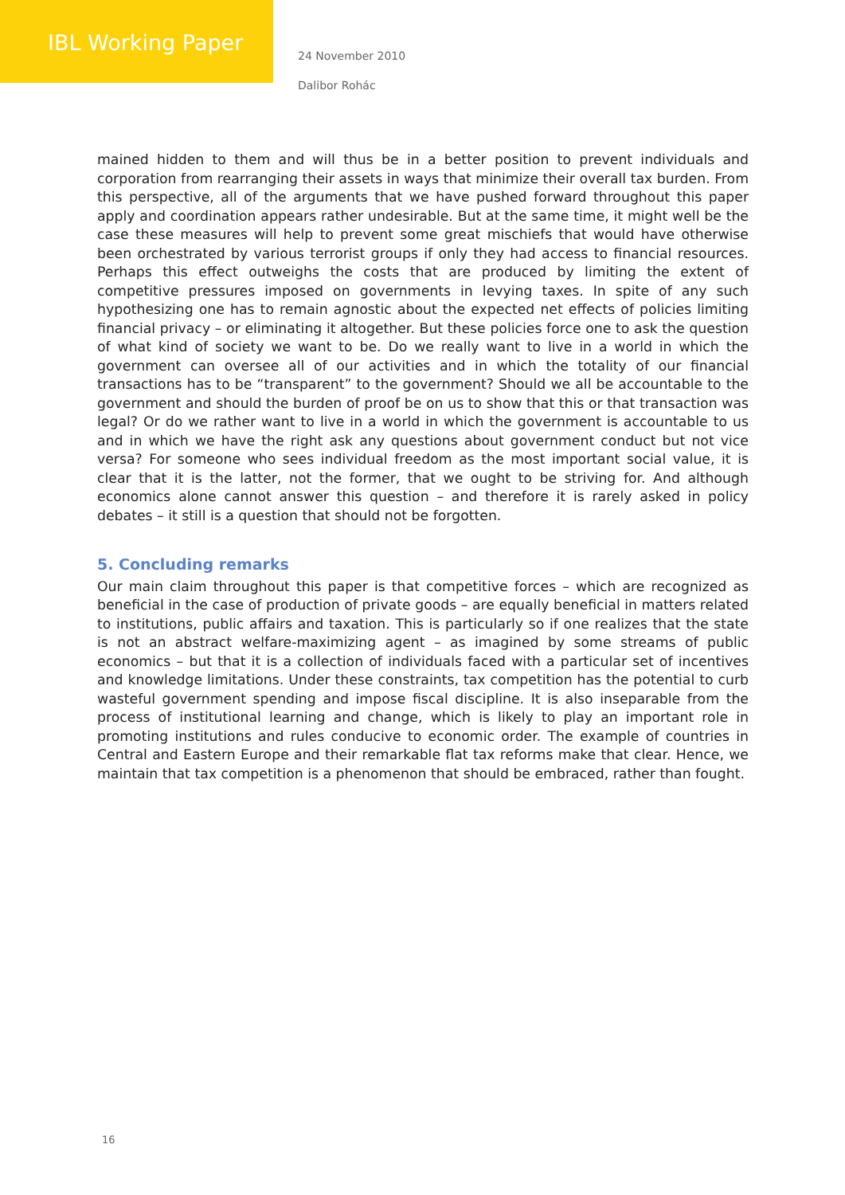IBL Working Paper
24 November 2010
Dalibor Rohác
mained hidden to them and will thus be in a better position to prevent individuals and corporation from rearranging their assets in ways that minimize their overall tax burden. From this perspective, all of the arguments that we have pushed forward throughout this paper apply and coordination appears rather undesirable. But at the same time, it might well be the case these measures will help to prevent some great mischiefs that would have otherwise been orchestrated by various terrorist groups if only they had access to financial resources. Perhaps this effect outweighs the costs that are produced by limiting the extent of competitive pressures imposed on governments in levying taxes. In spite of any such hypothesizing one has to remain agnostic about the expected net effects of policies limiting financial privacy – or eliminating it altogether. But these policies force one to ask the question of what kind of society we want to be. Do we really want to live in a world in which the government can oversee all of our activities and in which the totality of our financial transactions has to be “transparent” to the government? Should we all be accountable to the government and should the burden of proof be on us to show that this or that transaction was legal? Or do we rather want to live in a world in which the government is accountable to us and in which we have the right ask any questions about government conduct but not vice versa? For someone who sees individual freedom as the most important social value, it is clear that it is the latter, not the former, that we ought to be striving for. And although economics alone cannot answer this question – and therefore it is rarely asked in policy debates – it still is a question that should not be forgotten.
5. Concluding remarks
Our main claim throughout this paper is that competitive forces – which are recognized as beneficial in the case of production of private goods – are equally beneficial in matters related to institutions, public affairs and taxation. This is particularly so if one realizes that the state is not an abstract welfare-maximizing agent – as imagined by some streams of public economics – but that it is a collection of individuals faced with a particular set of incentives and knowledge limitations. Under these constraints, tax competition has the potential to curb wasteful government spending and impose fiscal discipline. It is also inseparable from the process of institutional learning and change, which is likely to play an important role in promoting institutions and rules conducive to economic order. The example of countries in Central and Eastern Europe and their remarkable flat tax reforms make that clear. Hence, we maintain that tax competition is a phenomenon that should be embraced, rather than fought.
16